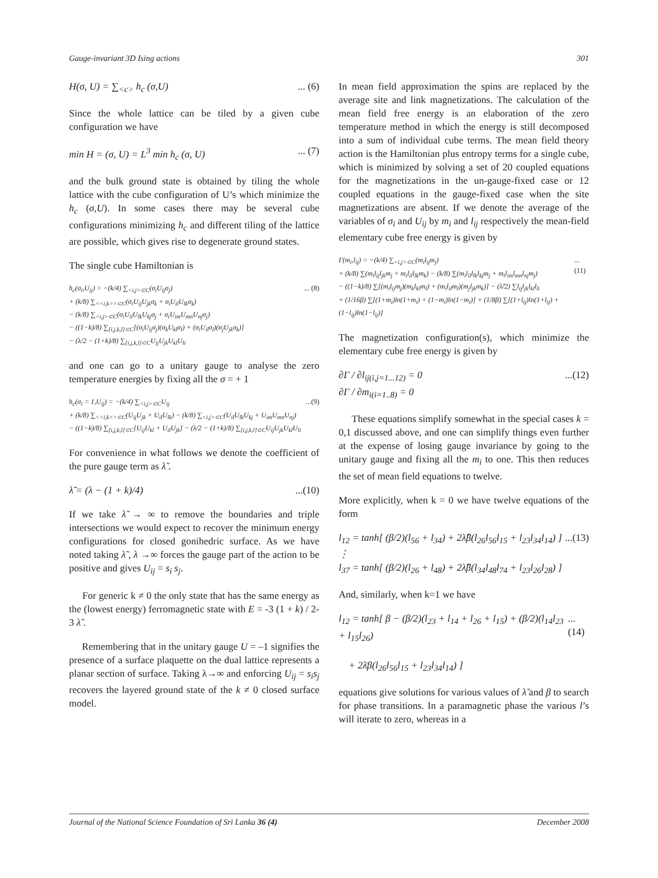Gauge-invariant 3D Ising actions 301
H(σ, U) = ∑<sub><c></sub> h<sub>c</sub> (σ,U)... (6)
Since the whole lattice can be tiled by a given cube configuration we have
min H = (σ, U) = L<sup>3</sup> min h<sub>c</sub> (σ, U)... (7)
and the bulk ground state is obtained by tiling the whole lattice with the cube configuration of U’s which minimize the h<sub>c</sub> (σ,U). In some cases there may be several cube configurations minimizing h<sub>c</sub> and different tiling of the lattice are possible, which gives rise to degenerate ground states.
The single cube Hamiltonian is
h<sub>c</sub>(σ<sub>i</sub>,U<sub>ij</sub>) = −(k/4) ∑<sub><i,j>⊂C</sub>(σ<sub>i</sub>U<sub>ij</sub>σ<sub>j</sub>)
+ (k/8) ∑<sub><<i,k>>⊂C</sub>(σ<sub>i</sub>U<sub>ij</sub>U<sub>jk</sub>σ<sub>k</sub> + σ<sub>i</sub>U<sub>il</sub>U<sub>lk</sub>σ<sub>k</sub>)
− (k/8) ∑<sub><i,j>⊂C</sub>(σ<sub>i</sub>U<sub>il</sub>U<sub>lk</sub>U<sub>kj</sub>σ<sub>j</sub> + σ<sub>i</sub>U<sub>im</sub>U<sub>mn</sub>U<sub>nj</sub>σ<sub>j</sub>)
− ((1−k)/8) ∑<sub>[i,j,k,l]⊂C</sub>[(σ<sub>i</sub>U<sub>ij</sub>σ<sub>j</sub>)(σ<sub>k</sub>U<sub>kl</sub>σ<sub>l</sub>) + (σ<sub>i</sub>U<sub>il</sub>σ<sub>l</sub>)(σ<sub>j</sub>U<sub>jk</sub>σ<sub>k</sub>)]
− (λ/2 − (1+k)/8) ∑<sub>[i,j,k,l]⊂C</sub>U<sub>ij</sub>U<sub>jk</sub>U<sub>kl</sub>U<sub>li</sub>... (8)
and one can go to a unitary gauge to analyse the zero temperature energies by fixing all the σ = + 1
h<sub>c</sub>(σ<sub>i</sub> = 1,U<sub>ij</sub>) = −(k/4) ∑<sub><i,j>⊂C</sub>U<sub>ij</sub>
+ (k/8) ∑<sub><<i,k>>⊂C</sub>(U<sub>ij</sub>U<sub>jk</sub> + U<sub>il</sub>U<sub>lk</sub>) − (k/8) ∑<sub><i,j>⊂C</sub>(U<sub>il</sub>U<sub>lk</sub>U<sub>kj</sub> + U<sub>im</sub>U<sub>mn</sub>U<sub>nj</sub>)
− ((1−k)/8) ∑<sub>[i,j,k,l]⊂C</sub>[U<sub>ij</sub>U<sub>kl</sub> + U<sub>il</sub>U<sub>jk</sub>] − (λ/2 − (1+k)/8) ∑<sub>[i,j,k,l]⊂C</sub>U<sub>ij</sub>U<sub>jk</sub>U<sub>kl</sub>U<sub>li</sub>...(9)
For convenience in what follows we denote the coefficient of the pure gauge term as λ̃ .
λ̃ = (λ − (1 + k)/4)...(10)
If we take λ̃ → ∞ to remove the boundaries and triple intersections we would expect to recover the minimum energy configurations for closed gonihedric surface. As we have noted taking λ̃ , λ →∞ forces the gauge part of the action to be positive and gives U<sub>ij</sub> = s<sub>i</sub> s<sub>j</sub>.
For generic k ≠ 0 the only state that has the same energy as the (lowest energy) ferromagnetic state with E = -3 (1 + k) / 2-3 λ̃ .
Remembering that in the unitary gauge U = –1 signifies the presence of a surface plaquette on the dual lattice represents a planar section of surface. Taking λ→∞ and enforcing U<sub>ij</sub> = s<sub>i</sub>s<sub>j</sub> recovers the layered ground state of the k ≠ 0 closed surface model.
In mean field approximation the spins are replaced by the average site and link magnetizations. The calculation of the mean field free energy is an elaboration of the zero temperature method in which the energy is still decomposed into a sum of individual cube terms. The mean field theory action is the Hamiltonian plus entropy terms for a single cube, which is minimized by solving a set of 20 coupled equations for the magnetizations in the un-gauge-fixed case or 12 coupled equations in the gauge-fixed case when the site magnetizations are absent. If we denote the average of the variables of σ<sub>i</sub> and U<sub>ij</sub> by m<sub>i</sub> and l<sub>ij</sub> respectively the mean-field elementary cube free energy is given by
Γ(m<sub>i</sub>,l<sub>ij</sub>) = −(k/4) ∑<sub><i,j>⊂C</sub>(m<sub>i</sub>l<sub>ij</sub>m<sub>j</sub>)
+ (k/8) ∑(m<sub>i</sub>l<sub>ij</sub>l<sub>jk</sub>m<sub>j</sub> + m<sub>i</sub>l<sub>il</sub>l<sub>lk</sub>m<sub>k</sub>) − (k/8) ∑(m<sub>i</sub>l<sub>il</sub>l<sub>lk</sub>l<sub>kj</sub>m<sub>j</sub> + m<sub>i</sub>l<sub>im</sub>l<sub>mn</sub>l<sub>nj</sub>m<sub>j</sub>)
− ((1−k)/8) ∑[(m<sub>i</sub>l<sub>ij</sub>m<sub>j</sub>)(m<sub>k</sub>l<sub>kl</sub>m<sub>l</sub>) + (m<sub>i</sub>l<sub>il</sub>m<sub>l</sub>)(m<sub>j</sub>l<sub>jk</sub>m<sub>k</sub>)] − (λ̃/2) ∑l<sub>ij</sub>l<sub>jk</sub>l<sub>kl</sub>l<sub>li</sub>
+ (1/16β) ∑[(1+m<sub>i</sub>)ln(1+m<sub>i</sub>) + (1−m<sub>i</sub>)ln(1−m<sub>i</sub>)] + (1/8β) ∑[(1+l<sub>ij</sub>)ln(1+l<sub>ij</sub>) + (1−l<sub>ij</sub>)ln(1−l<sub>ij</sub>)]...(11)
The magnetization configuration(s), which minimize the elementary cube free energy is given by
∂Γ / ∂l<sub>ij(i,j=1...12)</sub> = 0
∂Γ / ∂m<sub>i(i=1..8)</sub> = 0...(12)
These equations simplify somewhat in the special cases k = 0,1 discussed above, and one can simplify things even further at the expense of losing gauge invariance by going to the unitary gauge and fixing all the m<sub>i</sub> to one. This then reduces the set of mean field equations to twelve.
More explicitly, when k = 0 we have twelve equations of the form
l<sub>12</sub> = tanh[ (β/2)(l<sub>56</sub> + l<sub>34</sub>) + 2λ̃β(l<sub>26</sub>l<sub>56</sub>l<sub>15</sub> + l<sub>23</sub>l<sub>34</sub>l<sub>14</sub>) ]
⋮
l<sub>37</sub> = tanh[ (β/2)(l<sub>26</sub> + l<sub>48</sub>) + 2λ̃β(l<sub>34</sub>l<sub>48</sub>l<sub>74</sub> + l<sub>23</sub>l<sub>26</sub>l<sub>28</sub>) ]...(13)
And, similarly, when k=1 we have
l<sub>12</sub> = tanh[ β − (β/2)(l<sub>23</sub> + l<sub>14</sub> + l<sub>26</sub> + l<sub>15</sub>) + (β/2)(l<sub>14</sub>l<sub>23</sub> + l<sub>15</sub>l<sub>26</sub>)
+ 2λ̄β(l<sub>26</sub>l<sub>56</sub>l<sub>15</sub> + l<sub>23</sub>l<sub>34</sub>l<sub>14</sub>) ]...(14)
equations give solutions for various values of λ̃ and β to search for phase transitions. In a paramagnetic phase the various l’s will iterate to zero, whereas in a
Journal of the National Science Foundation of Sri Lanka 36 (4) December 2008